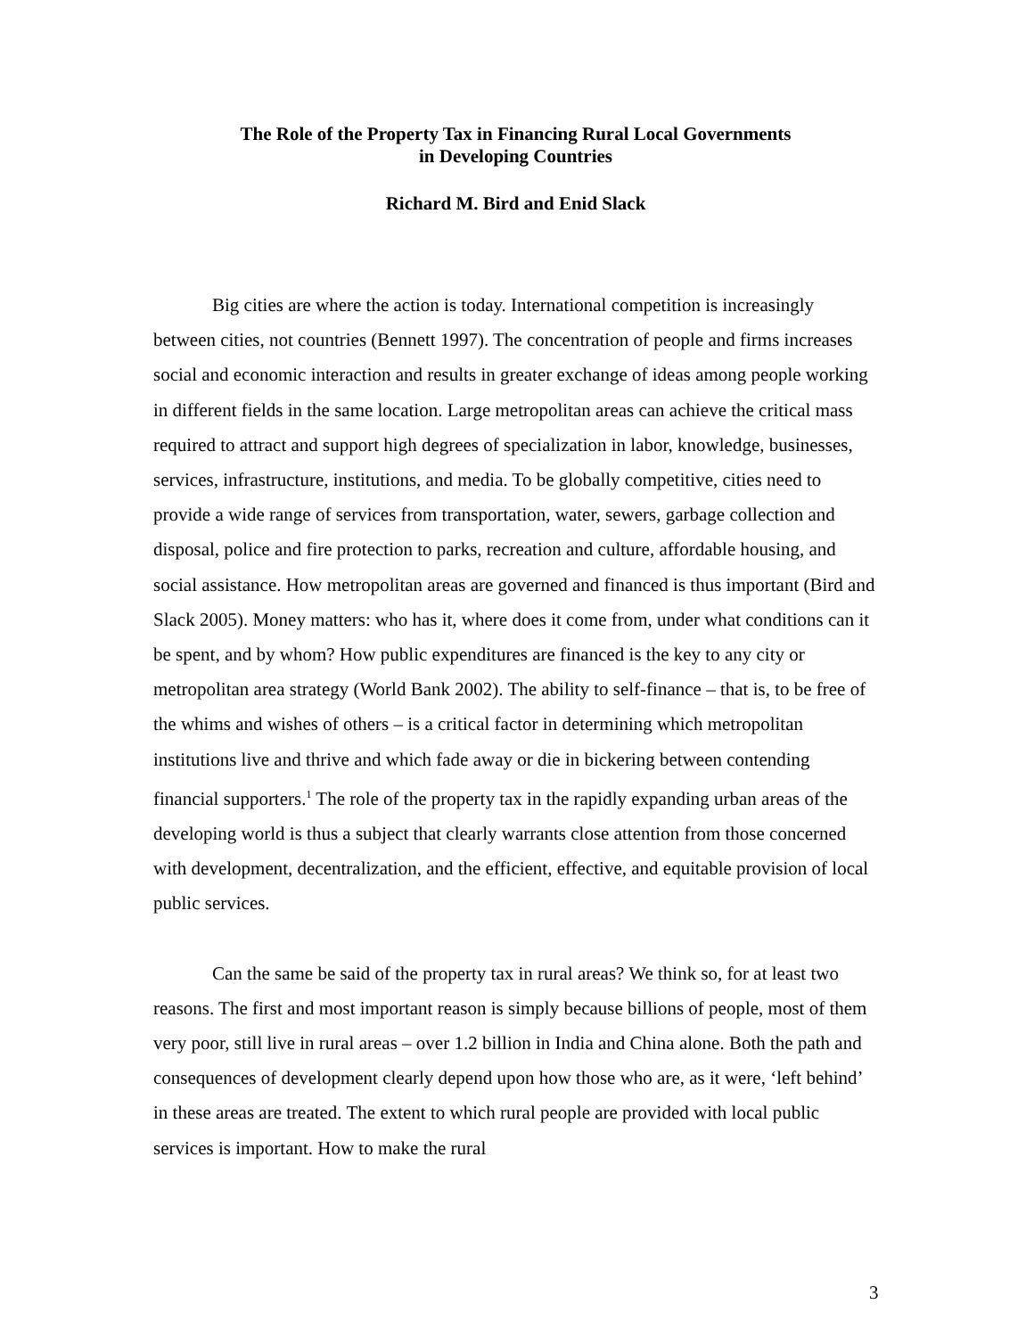The Role of the Property Tax in Financing Rural Local Governments
in Developing Countries
Richard M. Bird and Enid Slack
Big cities are where the action is today. International competition is increasingly between cities, not countries (Bennett 1997). The concentration of people and firms increases social and economic interaction and results in greater exchange of ideas among people working in different fields in the same location. Large metropolitan areas can achieve the critical mass required to attract and support high degrees of specialization in labor, knowledge, businesses, services, infrastructure, institutions, and media. To be globally competitive, cities need to provide a wide range of services from transportation, water, sewers, garbage collection and disposal, police and fire protection to parks, recreation and culture, affordable housing, and social assistance. How metropolitan areas are governed and financed is thus important (Bird and Slack 2005). Money matters: who has it, where does it come from, under what conditions can it be spent, and by whom? How public expenditures are financed is the key to any city or metropolitan area strategy (World Bank 2002). The ability to self-finance – that is, to be free of the whims and wishes of others – is a critical factor in determining which metropolitan institutions live and thrive and which fade away or die in bickering between contending financial supporters.<sup>1</sup> The role of the property tax in the rapidly expanding urban areas of the developing world is thus a subject that clearly warrants close attention from those concerned with development, decentralization, and the efficient, effective, and equitable provision of local public services.
Can the same be said of the property tax in rural areas? We think so, for at least two reasons. The first and most important reason is simply because billions of people, most of them very poor, still live in rural areas – over 1.2 billion in India and China alone. Both the path and consequences of development clearly depend upon how those who are, as it were, ‘left behind’ in these areas are treated. The extent to which rural people are provided with local public services is important. How to make the rural
3